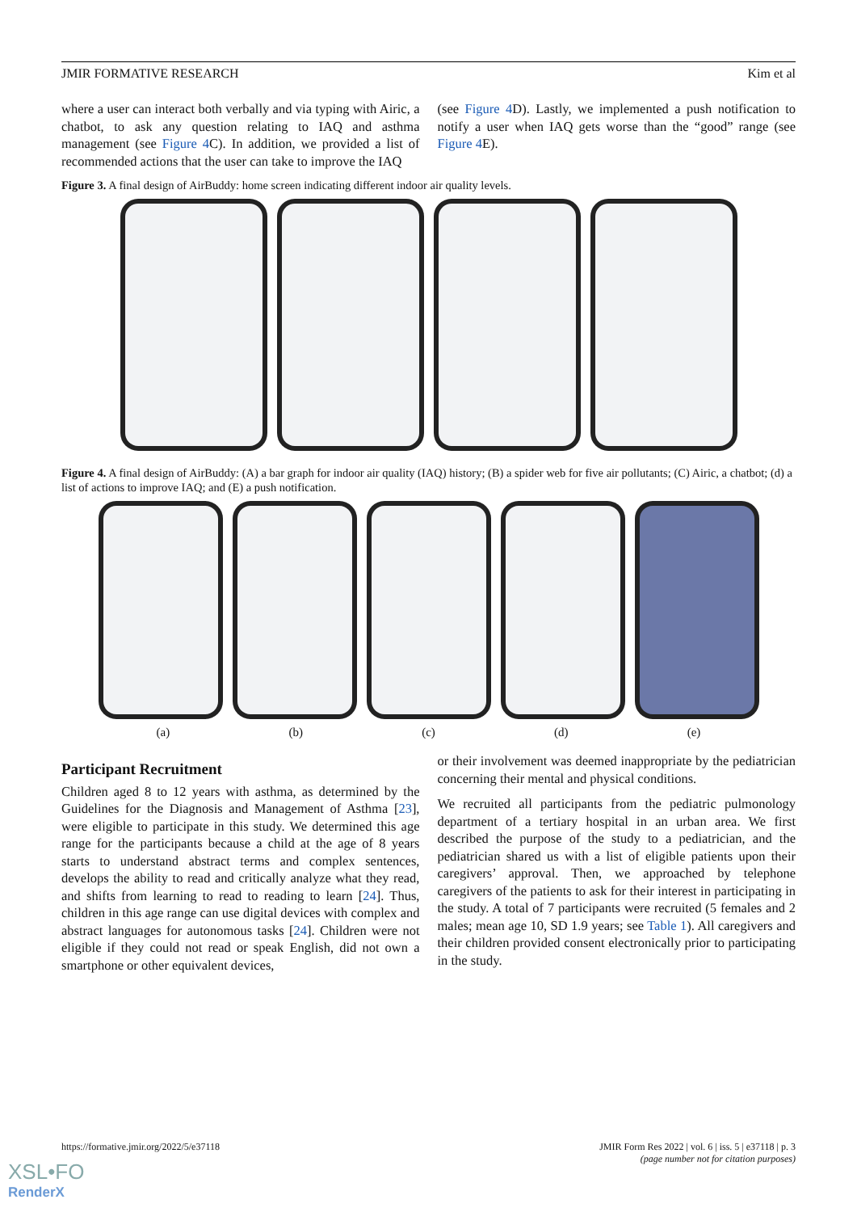JMIR FORMATIVE RESEARCH Kim et al
where a user can interact both verbally and via typing with Airic, a chatbot, to ask any question relating to IAQ and asthma management (see Figure 4 C). In addition, we provided a list of recommended actions that the user can take to improve the IAQ
(see Figure 4 D). Lastly, we implemented a push notification to notify a user when IAQ gets worse than the “good” range (see Figure 4 E).
Figure 3. A final design of AirBuddy: home screen indicating different indoor air quality levels.
Figure 4. A final design of AirBuddy: (A) a bar graph for indoor air quality (IAQ) history; (B) a spider web for five air pollutants; (C) Airic, a chatbot; (d) a list of actions to improve IAQ; and (E) a push notification.
(a) (b) (c) (d) (e)
Participant Recruitment
Children aged 8 to 12 years with asthma, as determined by the Guidelines for the Diagnosis and Management of Asthma [23], were eligible to participate in this study. We determined this age range for the participants because a child at the age of 8 years starts to understand abstract terms and complex sentences, develops the ability to read and critically analyze what they read, and shifts from learning to read to reading to learn [24]. Thus, children in this age range can use digital devices with complex and abstract languages for autonomous tasks [24]. Children were not eligible if they could not read or speak English, did not own a smartphone or other equivalent devices,
or their involvement was deemed inappropriate by the pediatrician concerning their mental and physical conditions.
We recruited all participants from the pediatric pulmonology department of a tertiary hospital in an urban area. We first described the purpose of the study to a pediatrician, and the pediatrician shared us with a list of eligible patients upon their caregivers’ approval. Then, we approached by telephone caregivers of the patients to ask for their interest in participating in the study. A total of 7 participants were recruited (5 females and 2 males; mean age 10, SD 1.9 years; see Table 1). All caregivers and their children provided consent electronically prior to participating in the study.
https://formative.jmir.org/2022/5/e37118 JMIR Form Res 2022 | vol. 6 | iss. 5 | e37118 | p. 3
(page number not for citation purposes)
XSL•FO
RenderX